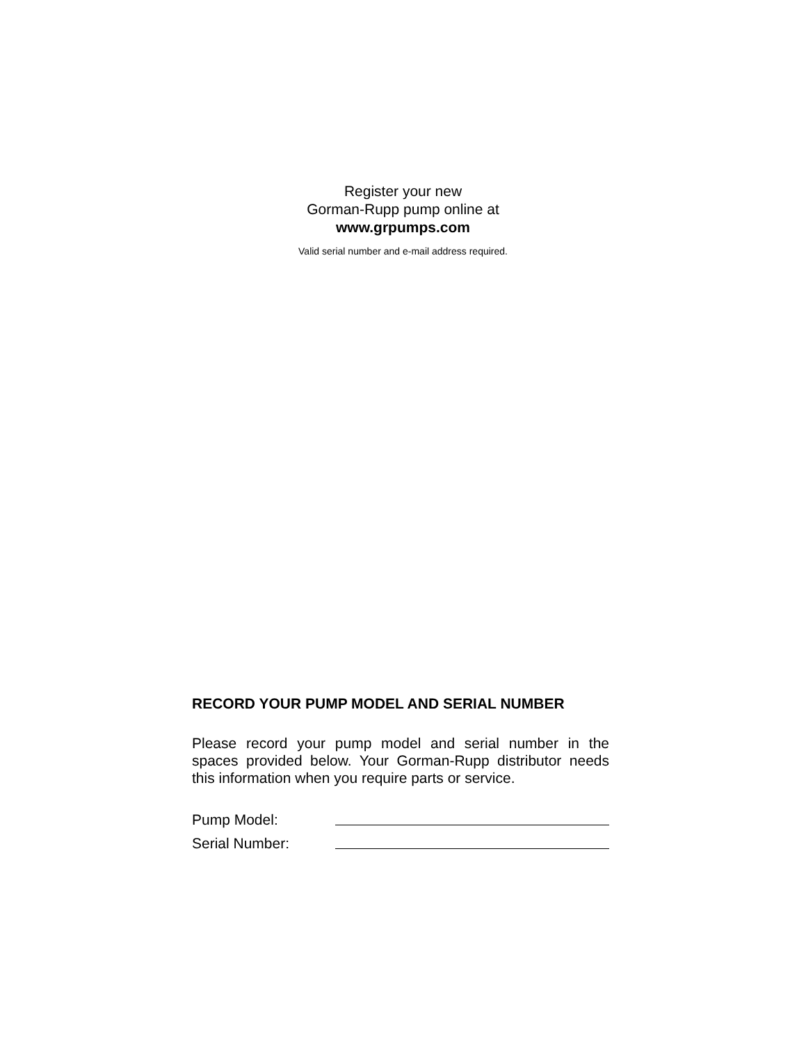Register your new
Gorman-Rupp pump online at
www.grpumps.com
Valid serial number and e-mail address required.
RECORD YOUR PUMP MODEL AND SERIAL NUMBER
Please record your pump model and serial number in the spaces provided below. Your Gorman-Rupp distributor needs this information when you require parts or service.
Pump Model:
Serial Number: